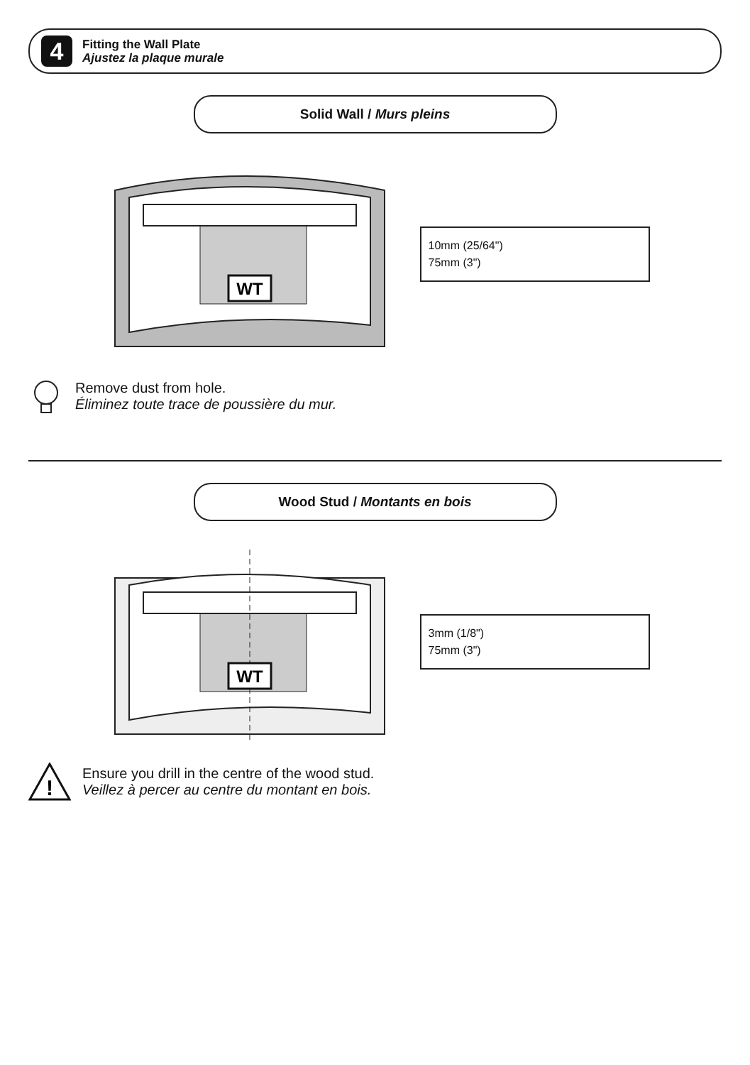4
Fitting the Wall Plate
Ajustez la plaque murale
Solid Wall / Murs pleins
WT
10mm (25/64")
75mm (3")
Remove dust from hole.
Éliminez toute trace de poussière du mur.
Wood Stud / Montants en bois
WT
3mm (1/8")
75mm (3")
!
Ensure you drill in the centre of the wood stud.
Veillez à percer au centre du montant en bois.